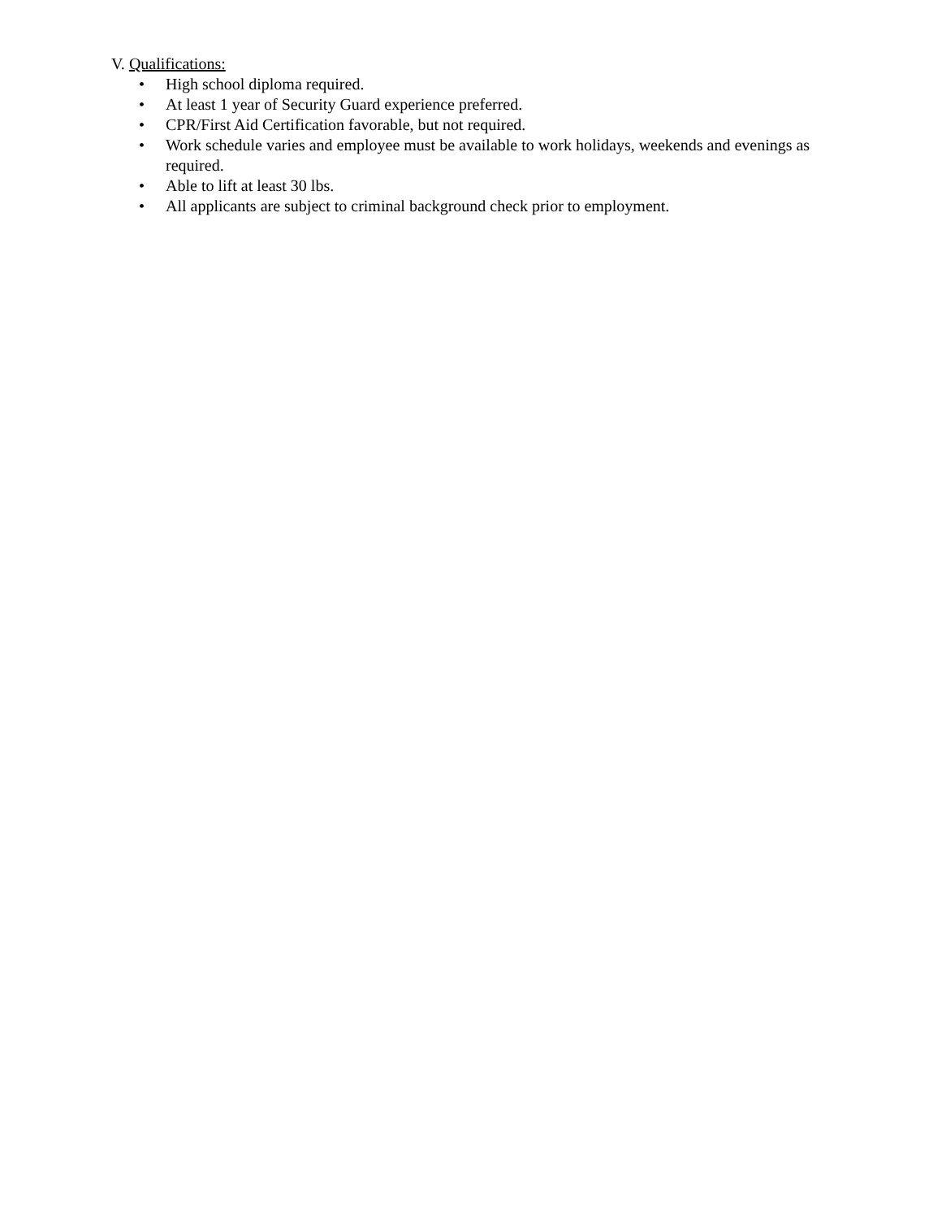V. Qualifications:
• High school diploma required.
• At least 1 year of Security Guard experience preferred.
• CPR/First Aid Certification favorable, but not required.
• Work schedule varies and employee must be available to work holidays, weekends and evenings as required.
• Able to lift at least 30 lbs.
• All applicants are subject to criminal background check prior to employment.